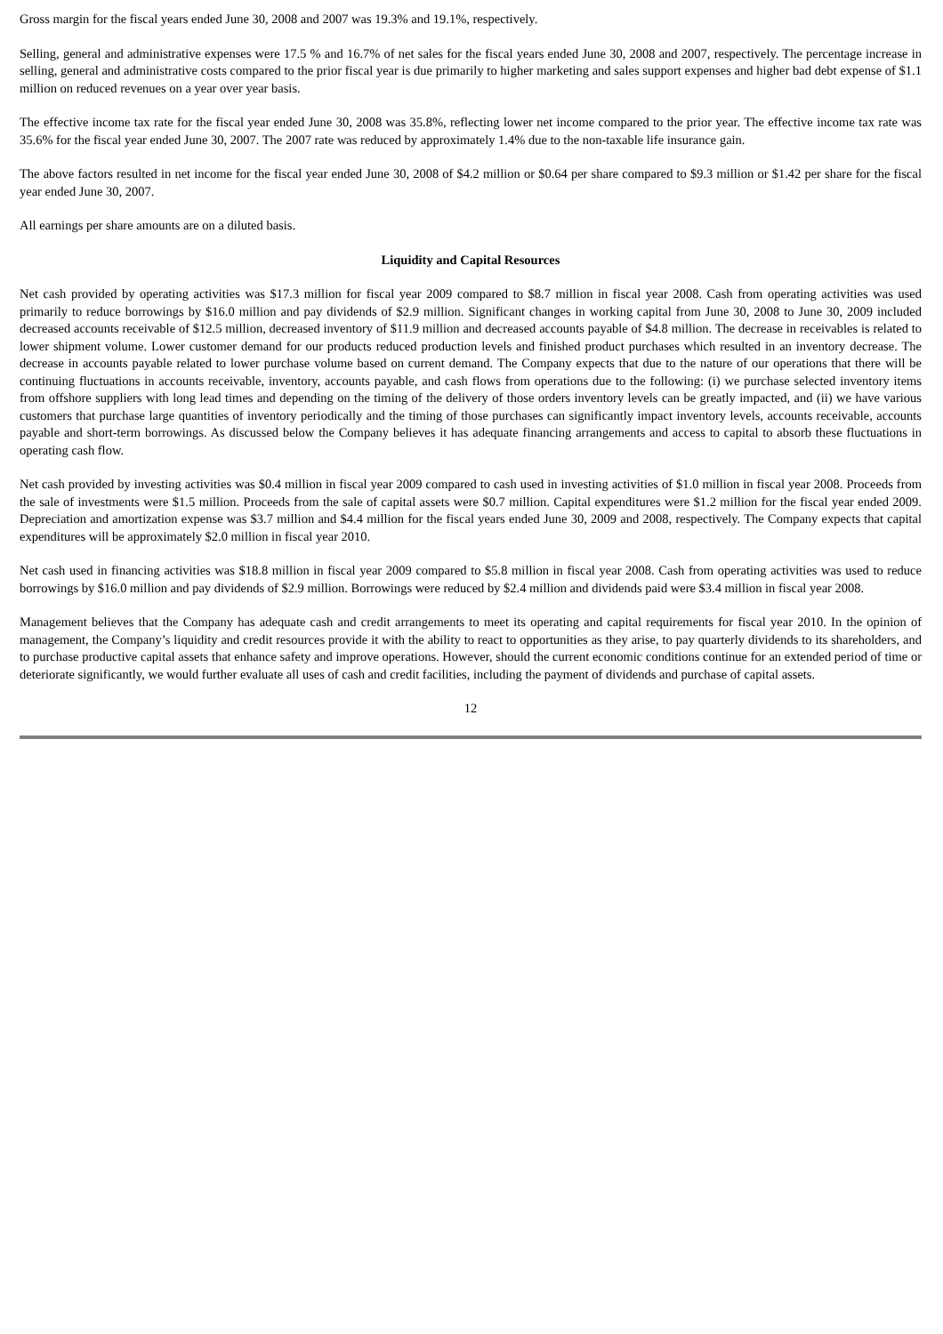Gross margin for the fiscal years ended June 30, 2008 and 2007 was 19.3% and 19.1%, respectively.
Selling, general and administrative expenses were 17.5 % and 16.7% of net sales for the fiscal years ended June 30, 2008 and 2007, respectively. The percentage increase in selling, general and administrative costs compared to the prior fiscal year is due primarily to higher marketing and sales support expenses and higher bad debt expense of $1.1 million on reduced revenues on a year over year basis.
The effective income tax rate for the fiscal year ended June 30, 2008 was 35.8%, reflecting lower net income compared to the prior year. The effective income tax rate was 35.6% for the fiscal year ended June 30, 2007. The 2007 rate was reduced by approximately 1.4% due to the non-taxable life insurance gain.
The above factors resulted in net income for the fiscal year ended June 30, 2008 of $4.2 million or $0.64 per share compared to $9.3 million or $1.42 per share for the fiscal year ended June 30, 2007.
All earnings per share amounts are on a diluted basis.
Liquidity and Capital Resources
Net cash provided by operating activities was $17.3 million for fiscal year 2009 compared to $8.7 million in fiscal year 2008. Cash from operating activities was used primarily to reduce borrowings by $16.0 million and pay dividends of $2.9 million. Significant changes in working capital from June 30, 2008 to June 30, 2009 included decreased accounts receivable of $12.5 million, decreased inventory of $11.9 million and decreased accounts payable of $4.8 million. The decrease in receivables is related to lower shipment volume. Lower customer demand for our products reduced production levels and finished product purchases which resulted in an inventory decrease. The decrease in accounts payable related to lower purchase volume based on current demand. The Company expects that due to the nature of our operations that there will be continuing fluctuations in accounts receivable, inventory, accounts payable, and cash flows from operations due to the following: (i) we purchase selected inventory items from offshore suppliers with long lead times and depending on the timing of the delivery of those orders inventory levels can be greatly impacted, and (ii) we have various customers that purchase large quantities of inventory periodically and the timing of those purchases can significantly impact inventory levels, accounts receivable, accounts payable and short-term borrowings. As discussed below the Company believes it has adequate financing arrangements and access to capital to absorb these fluctuations in operating cash flow.
Net cash provided by investing activities was $0.4 million in fiscal year 2009 compared to cash used in investing activities of $1.0 million in fiscal year 2008. Proceeds from the sale of investments were $1.5 million. Proceeds from the sale of capital assets were $0.7 million. Capital expenditures were $1.2 million for the fiscal year ended 2009. Depreciation and amortization expense was $3.7 million and $4.4 million for the fiscal years ended June 30, 2009 and 2008, respectively. The Company expects that capital expenditures will be approximately $2.0 million in fiscal year 2010.
Net cash used in financing activities was $18.8 million in fiscal year 2009 compared to $5.8 million in fiscal year 2008. Cash from operating activities was used to reduce borrowings by $16.0 million and pay dividends of $2.9 million. Borrowings were reduced by $2.4 million and dividends paid were $3.4 million in fiscal year 2008.
Management believes that the Company has adequate cash and credit arrangements to meet its operating and capital requirements for fiscal year 2010. In the opinion of management, the Company’s liquidity and credit resources provide it with the ability to react to opportunities as they arise, to pay quarterly dividends to its shareholders, and to purchase productive capital assets that enhance safety and improve operations. However, should the current economic conditions continue for an extended period of time or deteriorate significantly, we would further evaluate all uses of cash and credit facilities, including the payment of dividends and purchase of capital assets.
12